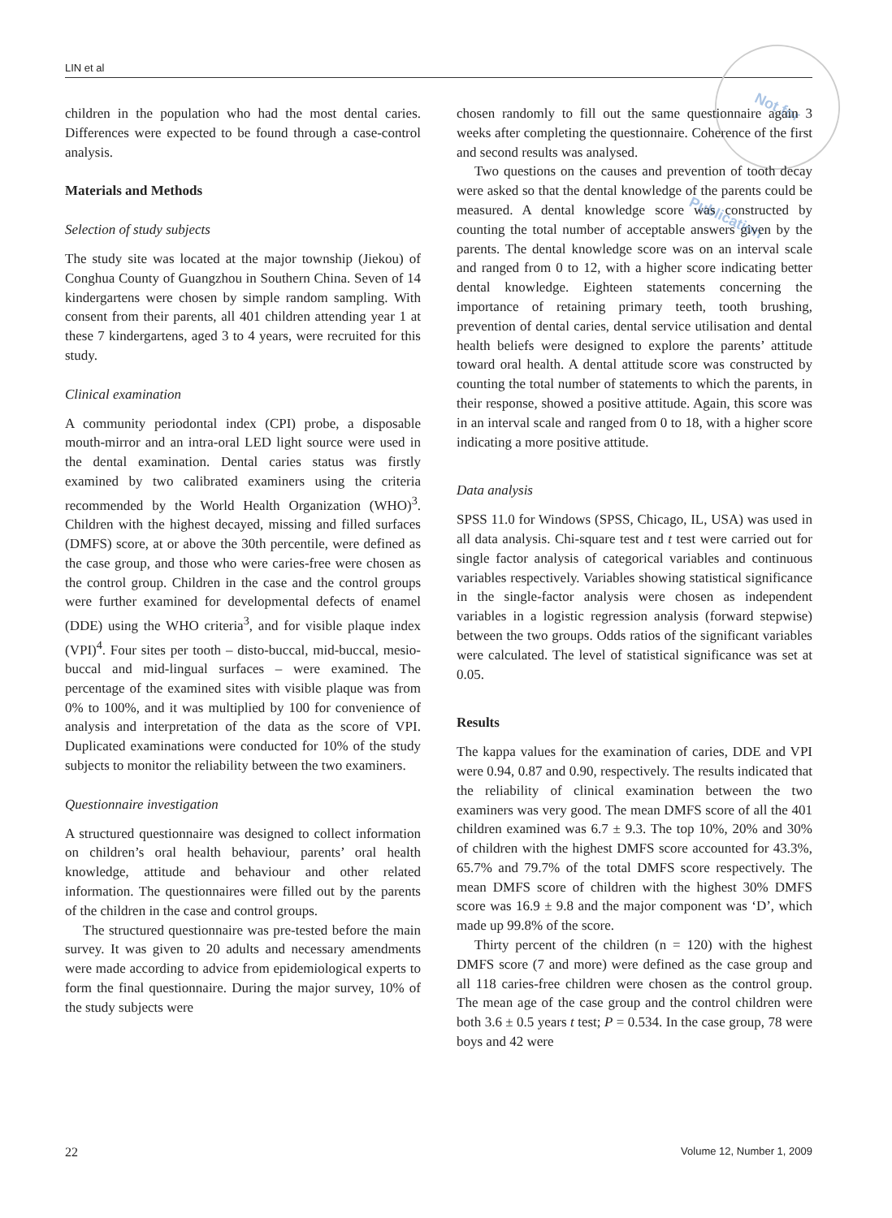LIN et al
Not for Publication
children in the population who had the most dental caries. Differences were expected to be found through a case-control analysis.
Materials and Methods
Selection of study subjects
The study site was located at the major township (Jiekou) of Conghua County of Guangzhou in Southern China. Seven of 14 kindergartens were chosen by simple random sampling. With consent from their parents, all 401 children attending year 1 at these 7 kindergartens, aged 3 to 4 years, were recruited for this study.
Clinical examination
A community periodontal index (CPI) probe, a disposable mouth-mirror and an intra-oral LED light source were used in the dental examination. Dental caries status was firstly examined by two calibrated examiners using the criteria recommended by the World Health Organization (WHO)<sup>3</sup>. Children with the highest decayed, missing and filled surfaces (DMFS) score, at or above the 30th percentile, were defined as the case group, and those who were caries-free were chosen as the control group. Children in the case and the control groups were further examined for developmental defects of enamel (DDE) using the WHO criteria<sup>3</sup>, and for visible plaque index (VPI)<sup>4</sup>. Four sites per tooth – disto-buccal, mid-buccal, mesio-buccal and mid-lingual surfaces – were examined. The percentage of the examined sites with visible plaque was from 0% to 100%, and it was multiplied by 100 for convenience of analysis and interpretation of the data as the score of VPI. Duplicated examinations were conducted for 10% of the study subjects to monitor the reliability between the two examiners.
Questionnaire investigation
A structured questionnaire was designed to collect information on children’s oral health behaviour, parents’ oral health knowledge, attitude and behaviour and other related information. The questionnaires were filled out by the parents of the children in the case and control groups.
The structured questionnaire was pre-tested before the main survey. It was given to 20 adults and necessary amendments were made according to advice from epidemiological experts to form the final questionnaire. During the major survey, 10% of the study subjects were
chosen randomly to fill out the same questionnaire again 3 weeks after completing the questionnaire. Coherence of the first and second results was analysed.
Two questions on the causes and prevention of tooth decay were asked so that the dental knowledge of the parents could be measured. A dental knowledge score was constructed by counting the total number of acceptable answers given by the parents. The dental knowledge score was on an interval scale and ranged from 0 to 12, with a higher score indicating better dental knowledge. Eighteen statements concerning the importance of retaining primary teeth, tooth brushing, prevention of dental caries, dental service utilisation and dental health beliefs were designed to explore the parents’ attitude toward oral health. A dental attitude score was constructed by counting the total number of statements to which the parents, in their response, showed a positive attitude. Again, this score was in an interval scale and ranged from 0 to 18, with a higher score indicating a more positive attitude.
Data analysis
SPSS 11.0 for Windows (SPSS, Chicago, IL, USA) was used in all data analysis. Chi-square test and t test were carried out for single factor analysis of categorical variables and continuous variables respectively. Variables showing statistical significance in the single-factor analysis were chosen as independent variables in a logistic regression analysis (forward stepwise) between the two groups. Odds ratios of the significant variables were calculated. The level of statistical significance was set at 0.05.
Results
The kappa values for the examination of caries, DDE and VPI were 0.94, 0.87 and 0.90, respectively. The results indicated that the reliability of clinical examination between the two examiners was very good. The mean DMFS score of all the 401 children examined was 6.7 ± 9.3. The top 10%, 20% and 30% of children with the highest DMFS score accounted for 43.3%, 65.7% and 79.7% of the total DMFS score respectively. The mean DMFS score of children with the highest 30% DMFS score was 16.9 ± 9.8 and the major component was ‘D’, which made up 99.8% of the score.
Thirty percent of the children (n = 120) with the highest DMFS score (7 and more) were defined as the case group and all 118 caries-free children were chosen as the control group. The mean age of the case group and the control children were both 3.6 ± 0.5 years t test; P = 0.534. In the case group, 78 were boys and 42 were
22 Volume 12, Number 1, 2009